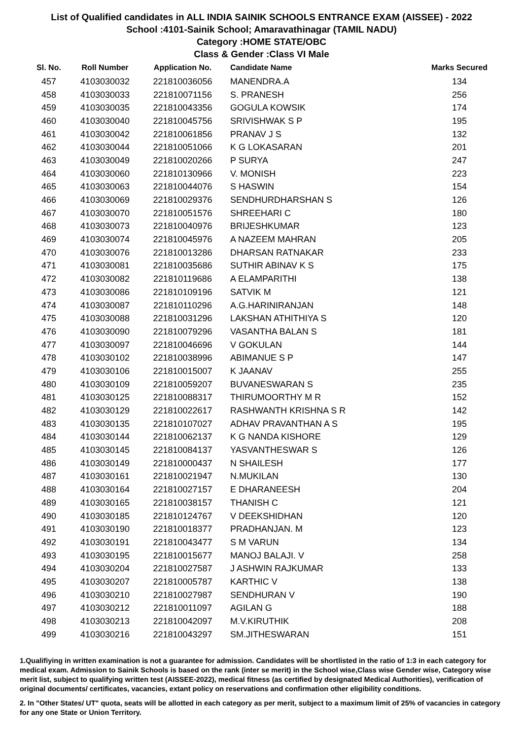List of Qualified candidates in ALL INDIA SAINIK SCHOOLS ENTRANCE EXAM (AISSEE) - 2022
School :4101-Sainik School; Amaravathinagar (TAMIL NADU)
Category :HOME STATE/OBC
Class & Gender :Class VI Male
| Sl. No. | Roll Number | Application No. | Candidate Name | Marks Secured |
| --- | --- | --- | --- | --- |
| 457 | 4103030032 | 221810036056 | MANENDRA.A | 134 |
| 458 | 4103030033 | 221810071156 | S. PRANESH | 256 |
| 459 | 4103030035 | 221810043356 | GOGULA KOWSIK | 174 |
| 460 | 4103030040 | 221810045756 | SRIVISHWAK S P | 195 |
| 461 | 4103030042 | 221810061856 | PRANAV J S | 132 |
| 462 | 4103030044 | 221810051066 | K G LOKASARAN | 201 |
| 463 | 4103030049 | 221810020266 | P SURYA | 247 |
| 464 | 4103030060 | 221810130966 | V. MONISH | 223 |
| 465 | 4103030063 | 221810044076 | S HASWIN | 154 |
| 466 | 4103030069 | 221810029376 | SENDHURDHARSHAN S | 126 |
| 467 | 4103030070 | 221810051576 | SHREEHARI C | 180 |
| 468 | 4103030073 | 221810040976 | BRIJESHKUMAR | 123 |
| 469 | 4103030074 | 221810045976 | A NAZEEM MAHRAN | 205 |
| 470 | 4103030076 | 221810013286 | DHARSAN RATNAKAR | 233 |
| 471 | 4103030081 | 221810035686 | SUTHIR ABINAV K S | 175 |
| 472 | 4103030082 | 221810119686 | A ELAMPARITHI | 138 |
| 473 | 4103030086 | 221810109196 | SATVIK M | 121 |
| 474 | 4103030087 | 221810110296 | A.G.HARINIRANJAN | 148 |
| 475 | 4103030088 | 221810031296 | LAKSHAN ATHITHIYA S | 120 |
| 476 | 4103030090 | 221810079296 | VASANTHA BALAN S | 181 |
| 477 | 4103030097 | 221810046696 | V GOKULAN | 144 |
| 478 | 4103030102 | 221810038996 | ABIMANUE S P | 147 |
| 479 | 4103030106 | 221810015007 | K JAANAV | 255 |
| 480 | 4103030109 | 221810059207 | BUVANESWARAN S | 235 |
| 481 | 4103030125 | 221810088317 | THIRUMOORTHY M R | 152 |
| 482 | 4103030129 | 221810022617 | RASHWANTH KRISHNA S R | 142 |
| 483 | 4103030135 | 221810107027 | ADHAV PRAVANTHAN A S | 195 |
| 484 | 4103030144 | 221810062137 | K G NANDA KISHORE | 129 |
| 485 | 4103030145 | 221810084137 | YASVANTHESWAR S | 126 |
| 486 | 4103030149 | 221810000437 | N SHAILESH | 177 |
| 487 | 4103030161 | 221810021947 | N.MUKILAN | 130 |
| 488 | 4103030164 | 221810027157 | E DHARANEESH | 204 |
| 489 | 4103030165 | 221810038157 | THANISH C | 121 |
| 490 | 4103030185 | 221810124767 | V DEEKSHIDHAN | 120 |
| 491 | 4103030190 | 221810018377 | PRADHANJAN. M | 123 |
| 492 | 4103030191 | 221810043477 | S M VARUN | 134 |
| 493 | 4103030195 | 221810015677 | MANOJ BALAJI. V | 258 |
| 494 | 4103030204 | 221810027587 | J ASHWIN RAJKUMAR | 133 |
| 495 | 4103030207 | 221810005787 | KARTHIC V | 138 |
| 496 | 4103030210 | 221810027987 | SENDHURAN V | 190 |
| 497 | 4103030212 | 221810011097 | AGILAN G | 188 |
| 498 | 4103030213 | 221810042097 | M.V.KIRUTHIK | 208 |
| 499 | 4103030216 | 221810043297 | SM.JITHESWARAN | 151 |
1.Qualifiying in written examination is not a guarantee for admission. Candidates will be shortlisted in the ratio of 1:3 in each category for medical exam. Admission to Sainik Schools is based on the rank (inter se merit) in the School wise,Class wise Gender wise, Category wise merit list, subject to qualifying written test (AISSEE-2022), medical fitness (as certified by designated Medical Authorities), verification of original documents/ certificates, vacancies, extant policy on reservations and confirmation other eligibility conditions.
2. In "Other States/ UT" quota, seats will be allotted in each category as per merit, subject to a maximum limit of 25% of vacancies in category for any one State or Union Territory.